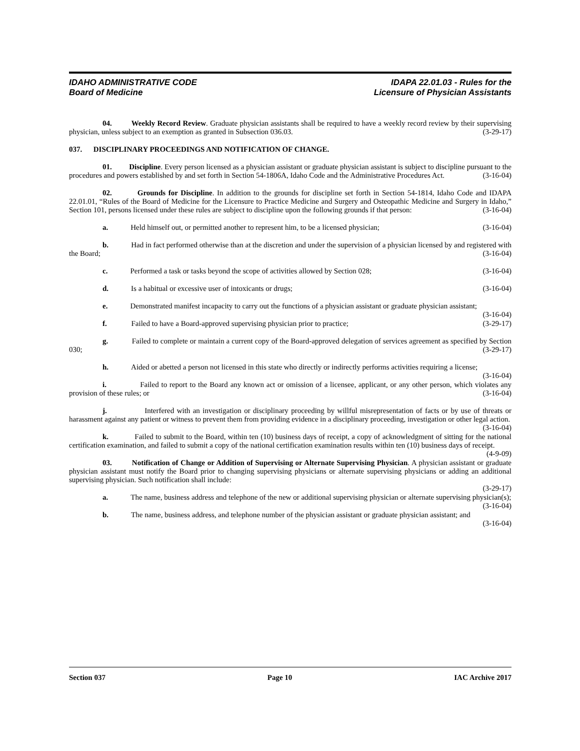IDAHO ADMINISTRATIVE CODE
Board of Medicine
IDAPA 22.01.03 - Rules for the
Licensure of Physician Assistants
04. Weekly Record Review. Graduate physician assistants shall be required to have a weekly record review by their supervising physician, unless subject to an exemption as granted in Subsection 036.03. (3-29-17)
037. DISCIPLINARY PROCEEDINGS AND NOTIFICATION OF CHANGE.
01. Discipline. Every person licensed as a physician assistant or graduate physician assistant is subject to discipline pursuant to the procedures and powers established by and set forth in Section 54-1806A, Idaho Code and the Administrative Procedures Act. (3-16-04)
02. Grounds for Discipline. In addition to the grounds for discipline set forth in Section 54-1814, Idaho Code and IDAPA 22.01.01, “Rules of the Board of Medicine for the Licensure to Practice Medicine and Surgery and Osteopathic Medicine and Surgery in Idaho,” Section 101, persons licensed under these rules are subject to discipline upon the following grounds if that person: (3-16-04)
a. Held himself out, or permitted another to represent him, to be a licensed physician; (3-16-04)
b. Had in fact performed otherwise than at the discretion and under the supervision of a physician licensed by and registered with the Board; (3-16-04)
c. Performed a task or tasks beyond the scope of activities allowed by Section 028; (3-16-04)
d. Is a habitual or excessive user of intoxicants or drugs; (3-16-04)
e. Demonstrated manifest incapacity to carry out the functions of a physician assistant or graduate physician assistant; (3-16-04)
f. Failed to have a Board-approved supervising physician prior to practice; (3-29-17)
g. Failed to complete or maintain a current copy of the Board-approved delegation of services agreement as specified by Section 030; (3-29-17)
h. Aided or abetted a person not licensed in this state who directly or indirectly performs activities requiring a license; (3-16-04)
i. Failed to report to the Board any known act or omission of a licensee, applicant, or any other person, which violates any provision of these rules; or (3-16-04)
j. Interfered with an investigation or disciplinary proceeding by willful misrepresentation of facts or by use of threats or harassment against any patient or witness to prevent them from providing evidence in a disciplinary proceeding, investigation or other legal action. (3-16-04)
k. Failed to submit to the Board, within ten (10) business days of receipt, a copy of acknowledgment of sitting for the national certification examination, and failed to submit a copy of the national certification examination results within ten (10) business days of receipt. (4-9-09)
03. Notification of Change or Addition of Supervising or Alternate Supervising Physician. A physician assistant or graduate physician assistant must notify the Board prior to changing supervising physicians or alternate supervising physicians or adding an additional supervising physician. Such notification shall include:
(3-29-17)
a. The name, business address and telephone of the new or additional supervising physician or alternate supervising physician(s); (3-16-04)
b. The name, business address, and telephone number of the physician assistant or graduate physician assistant; and (3-16-04)
Section 037 Page 10 IAC Archive 2017